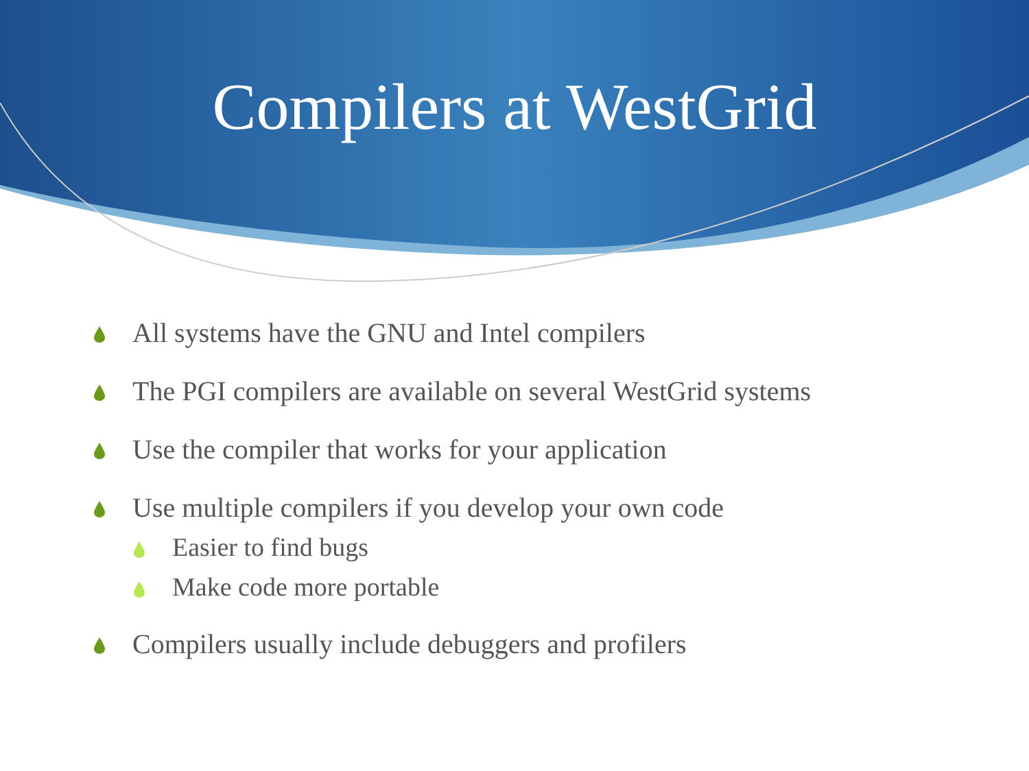Compilers at WestGrid
All systems have the GNU and Intel compilers
The PGI compilers are available on several WestGrid systems
Use the compiler that works for your application
Use multiple compilers if you develop your own code
Easier to find bugs
Make code more portable
Compilers usually include debuggers and profilers